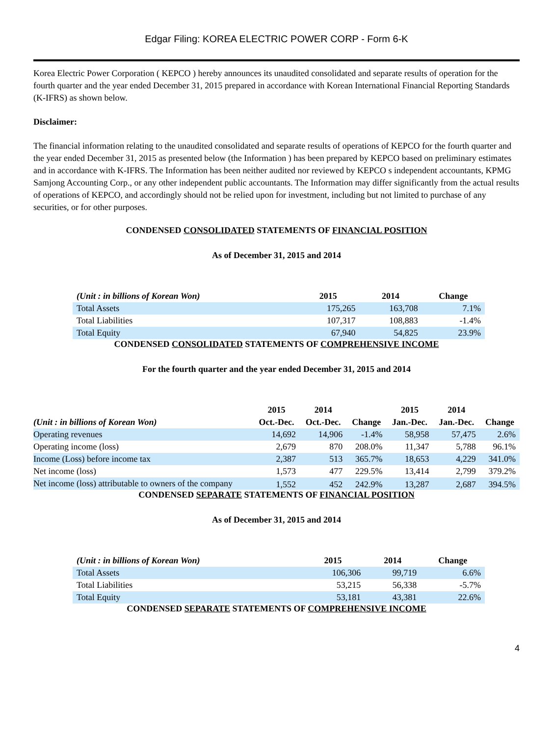Edgar Filing: KOREA ELECTRIC POWER CORP - Form 6-K
Korea Electric Power Corporation ( KEPCO ) hereby announces its unaudited consolidated and separate results of operation for the fourth quarter and the year ended December 31, 2015 prepared in accordance with Korean International Financial Reporting Standards (K-IFRS) as shown below.
Disclaimer:
The financial information relating to the unaudited consolidated and separate results of operations of KEPCO for the fourth quarter and the year ended December 31, 2015 as presented below (the Information ) has been prepared by KEPCO based on preliminary estimates and in accordance with K-IFRS. The Information has been neither audited nor reviewed by KEPCO s independent accountants, KPMG Samjong Accounting Corp., or any other independent public accountants. The Information may differ significantly from the actual results of operations of KEPCO, and accordingly should not be relied upon for investment, including but not limited to purchase of any securities, or for other purposes.
CONDENSED CONSOLIDATED STATEMENTS OF FINANCIAL POSITION
As of December 31, 2015 and 2014
| (Unit : in billions of Korean Won) | 2015 | 2014 | Change |
| --- | --- | --- | --- |
| Total Assets | 175,265 | 163,708 | 7.1% |
| Total Liabilities | 107,317 | 108,883 | -1.4% |
| Total Equity | 67,940 | 54,825 | 23.9% |
CONDENSED CONSOLIDATED STATEMENTS OF COMPREHENSIVE INCOME
For the fourth quarter and the year ended December 31, 2015 and 2014
| | 2015 | 2014 | | 2015 | 2014 | |
| --- | --- | --- | --- | --- | --- | --- |
| (Unit : in billions of Korean Won) | Oct.-Dec. | Oct.-Dec. | Change | Jan.-Dec. | Jan.-Dec. | Change |
| Operating revenues | 14,692 | 14,906 | -1.4% | 58,958 | 57,475 | 2.6% |
| Operating income (loss) | 2,679 | 870 | 208.0% | 11,347 | 5,788 | 96.1% |
| Income (Loss) before income tax | 2,387 | 513 | 365.7% | 18,653 | 4,229 | 341.0% |
| Net income (loss) | 1,573 | 477 | 229.5% | 13,414 | 2,799 | 379.2% |
| Net income (loss) attributable to owners of the company | 1,552 | 452 | 242.9% | 13,287 | 2,687 | 394.5% |
CONDENSED SEPARATE STATEMENTS OF FINANCIAL POSITION
As of December 31, 2015 and 2014
| (Unit : in billions of Korean Won) | 2015 | 2014 | Change |
| --- | --- | --- | --- |
| Total Assets | 106,306 | 99,719 | 6.6% |
| Total Liabilities | 53,215 | 56,338 | -5.7% |
| Total Equity | 53,181 | 43,381 | 22.6% |
CONDENSED SEPARATE STATEMENTS OF COMPREHENSIVE INCOME
4